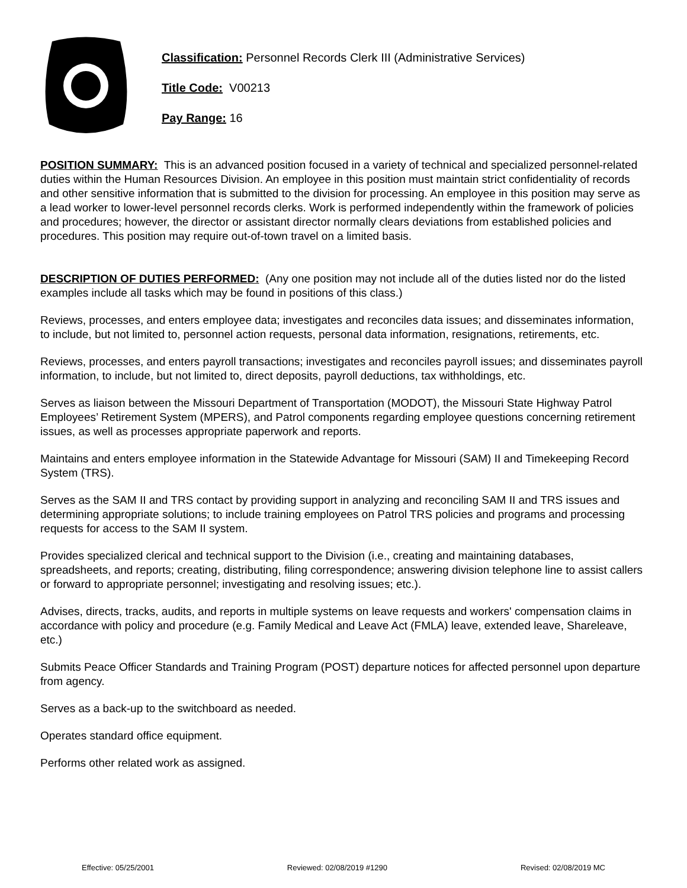Classification: Personnel Records Clerk III (Administrative Services)
Title Code: V00213
Pay Range: 16
POSITION SUMMARY: This is an advanced position focused in a variety of technical and specialized personnel-related duties within the Human Resources Division. An employee in this position must maintain strict confidentiality of records and other sensitive information that is submitted to the division for processing. An employee in this position may serve as a lead worker to lower-level personnel records clerks. Work is performed independently within the framework of policies and procedures; however, the director or assistant director normally clears deviations from established policies and procedures. This position may require out-of-town travel on a limited basis.
DESCRIPTION OF DUTIES PERFORMED: (Any one position may not include all of the duties listed nor do the listed examples include all tasks which may be found in positions of this class.)
Reviews, processes, and enters employee data; investigates and reconciles data issues; and disseminates information, to include, but not limited to, personnel action requests, personal data information, resignations, retirements, etc.
Reviews, processes, and enters payroll transactions; investigates and reconciles payroll issues; and disseminates payroll information, to include, but not limited to, direct deposits, payroll deductions, tax withholdings, etc.
Serves as liaison between the Missouri Department of Transportation (MODOT), the Missouri State Highway Patrol Employees’ Retirement System (MPERS), and Patrol components regarding employee questions concerning retirement issues, as well as processes appropriate paperwork and reports.
Maintains and enters employee information in the Statewide Advantage for Missouri (SAM) II and Timekeeping Record System (TRS).
Serves as the SAM II and TRS contact by providing support in analyzing and reconciling SAM II and TRS issues and determining appropriate solutions; to include training employees on Patrol TRS policies and programs and processing requests for access to the SAM II system.
Provides specialized clerical and technical support to the Division (i.e., creating and maintaining databases, spreadsheets, and reports; creating, distributing, filing correspondence; answering division telephone line to assist callers or forward to appropriate personnel; investigating and resolving issues; etc.).
Advises, directs, tracks, audits, and reports in multiple systems on leave requests and workers' compensation claims in accordance with policy and procedure (e.g. Family Medical and Leave Act (FMLA) leave, extended leave, Shareleave, etc.)
Submits Peace Officer Standards and Training Program (POST) departure notices for affected personnel upon departure from agency.
Serves as a back-up to the switchboard as needed.
Operates standard office equipment.
Performs other related work as assigned.
Effective: 05/25/2001 Reviewed: 02/08/2019 #1290 Revised: 02/08/2019 MC